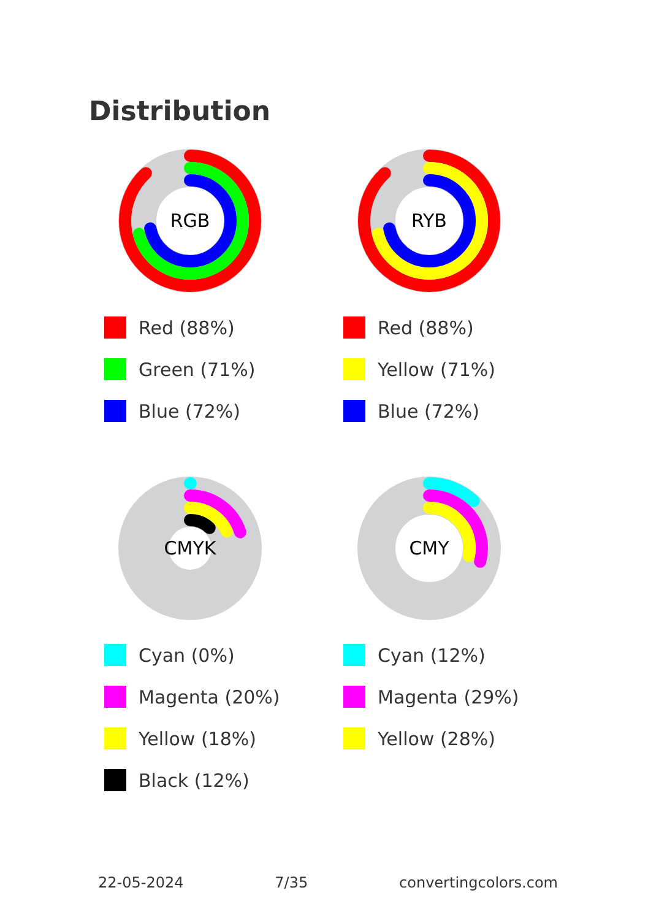Distribution
RGB
Red (88%)
Green (71%)
Blue (72%)
RYB
Red (88%)
Yellow (71%)
Blue (72%)
CMYK
Cyan (0%)
Magenta (20%)
Yellow (18%)
Black (12%)
CMY
Cyan (12%)
Magenta (29%)
Yellow (28%)
22-05-2024 7/35 convertingcolors.com